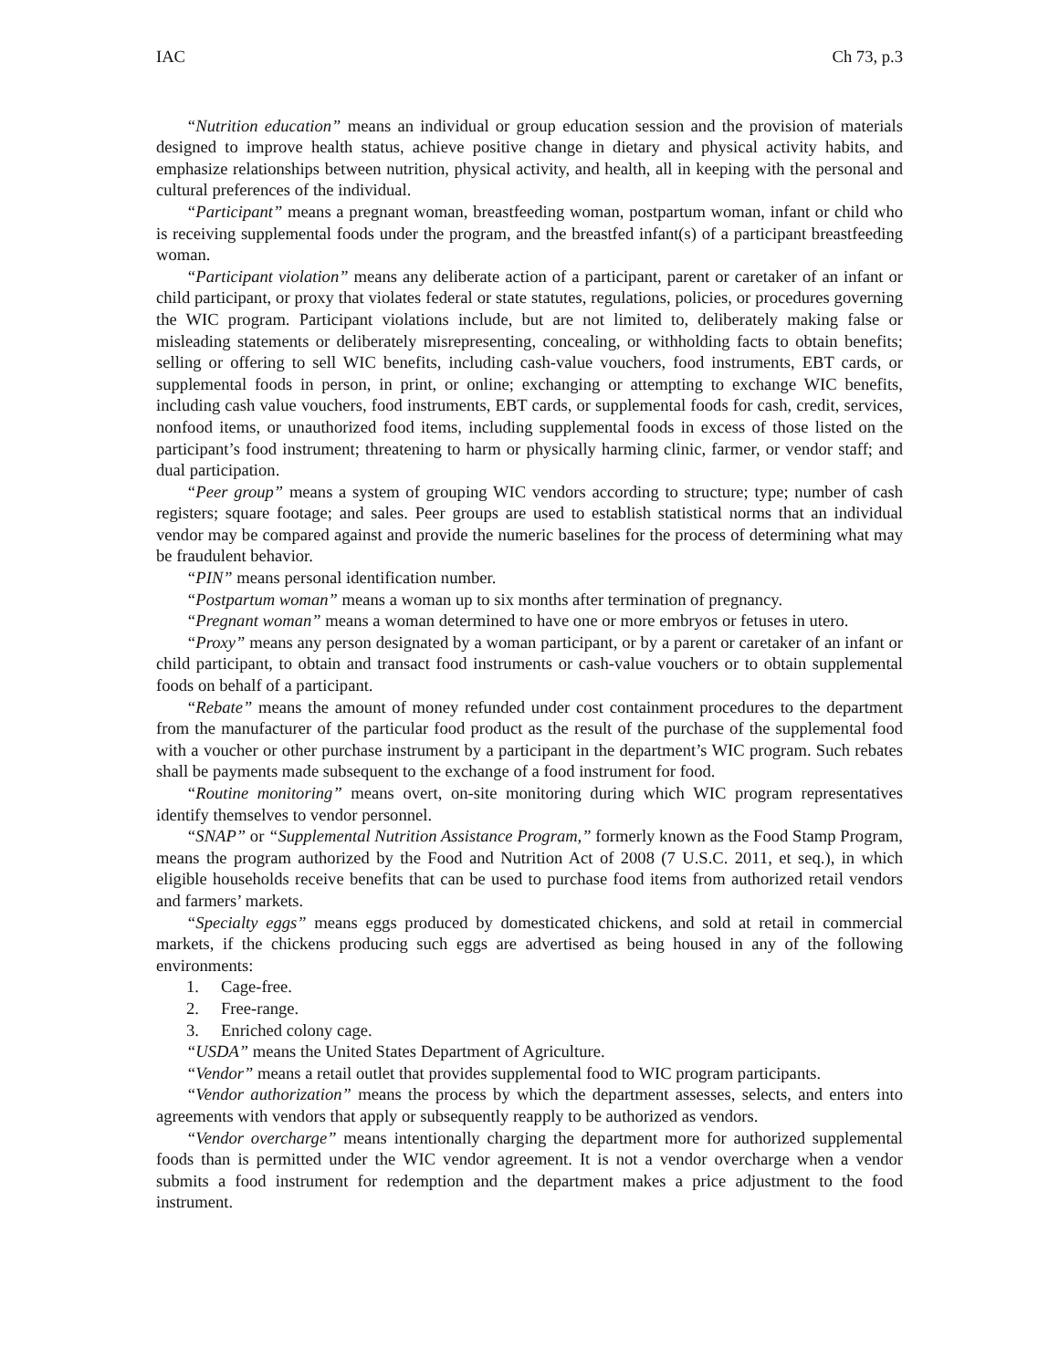IAC Ch 73, p.3
“Nutrition education” means an individual or group education session and the provision of materials designed to improve health status, achieve positive change in dietary and physical activity habits, and emphasize relationships between nutrition, physical activity, and health, all in keeping with the personal and cultural preferences of the individual.
“Participant” means a pregnant woman, breastfeeding woman, postpartum woman, infant or child who is receiving supplemental foods under the program, and the breastfed infant(s) of a participant breastfeeding woman.
“Participant violation” means any deliberate action of a participant, parent or caretaker of an infant or child participant, or proxy that violates federal or state statutes, regulations, policies, or procedures governing the WIC program. Participant violations include, but are not limited to, deliberately making false or misleading statements or deliberately misrepresenting, concealing, or withholding facts to obtain benefits; selling or offering to sell WIC benefits, including cash-value vouchers, food instruments, EBT cards, or supplemental foods in person, in print, or online; exchanging or attempting to exchange WIC benefits, including cash value vouchers, food instruments, EBT cards, or supplemental foods for cash, credit, services, nonfood items, or unauthorized food items, including supplemental foods in excess of those listed on the participant’s food instrument; threatening to harm or physically harming clinic, farmer, or vendor staff; and dual participation.
“Peer group” means a system of grouping WIC vendors according to structure; type; number of cash registers; square footage; and sales. Peer groups are used to establish statistical norms that an individual vendor may be compared against and provide the numeric baselines for the process of determining what may be fraudulent behavior.
“PIN” means personal identification number.
“Postpartum woman” means a woman up to six months after termination of pregnancy.
“Pregnant woman” means a woman determined to have one or more embryos or fetuses in utero.
“Proxy” means any person designated by a woman participant, or by a parent or caretaker of an infant or child participant, to obtain and transact food instruments or cash-value vouchers or to obtain supplemental foods on behalf of a participant.
“Rebate” means the amount of money refunded under cost containment procedures to the department from the manufacturer of the particular food product as the result of the purchase of the supplemental food with a voucher or other purchase instrument by a participant in the department’s WIC program. Such rebates shall be payments made subsequent to the exchange of a food instrument for food.
“Routine monitoring” means overt, on-site monitoring during which WIC program representatives identify themselves to vendor personnel.
“SNAP” or “Supplemental Nutrition Assistance Program,” formerly known as the Food Stamp Program, means the program authorized by the Food and Nutrition Act of 2008 (7 U.S.C. 2011, et seq.), in which eligible households receive benefits that can be used to purchase food items from authorized retail vendors and farmers’ markets.
“Specialty eggs” means eggs produced by domesticated chickens, and sold at retail in commercial markets, if the chickens producing such eggs are advertised as being housed in any of the following environments:
1. Cage-free.
2. Free-range.
3. Enriched colony cage.
“USDA” means the United States Department of Agriculture.
“Vendor” means a retail outlet that provides supplemental food to WIC program participants.
“Vendor authorization” means the process by which the department assesses, selects, and enters into agreements with vendors that apply or subsequently reapply to be authorized as vendors.
“Vendor overcharge” means intentionally charging the department more for authorized supplemental foods than is permitted under the WIC vendor agreement. It is not a vendor overcharge when a vendor submits a food instrument for redemption and the department makes a price adjustment to the food instrument.